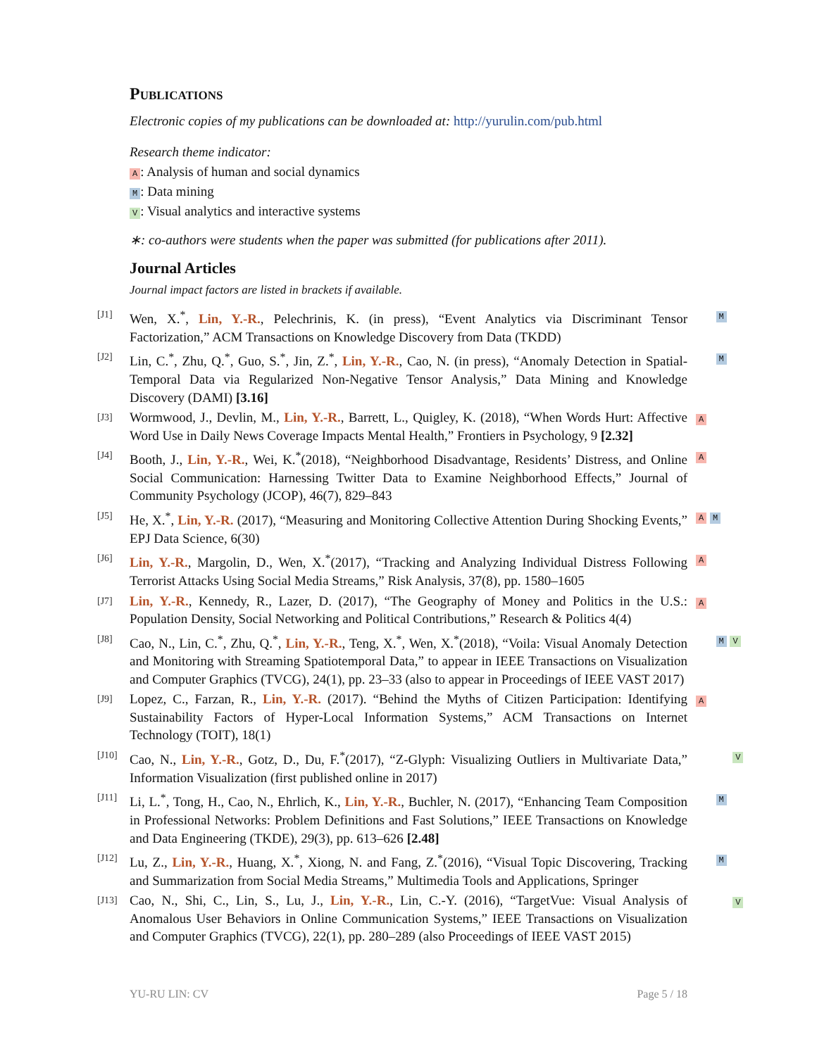Publications
Electronic copies of my publications can be downloaded at: http://yurulin.com/pub.html
Research theme indicator:
A: Analysis of human and social dynamics
M: Data mining
V: Visual analytics and interactive systems
∗: co-authors were students when the paper was submitted (for publications after 2011).
Journal Articles
Journal impact factors are listed in brackets if available.
[J1] Wen, X.<sup>*</sup>, Lin, Y.-R., Pelechrinis, K. (in press), “Event Analytics via Discriminant Tensor Factorization,” ACM Transactions on Knowledge Discovery from Data (TKDD) M
[J2] Lin, C.<sup>*</sup>, Zhu, Q.<sup>*</sup>, Guo, S.<sup>*</sup>, Jin, Z.<sup>*</sup>, Lin, Y.-R., Cao, N. (in press), “Anomaly Detection in Spatial-Temporal Data via Regularized Non-Negative Tensor Analysis,” Data Mining and Knowledge Discovery (DAMI) [3.16] M
[J3] Wormwood, J., Devlin, M., Lin, Y.-R., Barrett, L., Quigley, K. (2018), “When Words Hurt: Affective Word Use in Daily News Coverage Impacts Mental Health,” Frontiers in Psychology, 9 [2.32] A
[J4] Booth, J., Lin, Y.-R., Wei, K.<sup>*</sup>(2018), “Neighborhood Disadvantage, Residents’ Distress, and Online Social Communication: Harnessing Twitter Data to Examine Neighborhood Effects,” Journal of Community Psychology (JCOP), 46(7), 829–843 A
[J5] He, X.<sup>*</sup>, Lin, Y.-R. (2017), “Measuring and Monitoring Collective Attention During Shocking Events,” EPJ Data Science, 6(30) A M
[J6] Lin, Y.-R., Margolin, D., Wen, X.<sup>*</sup>(2017), “Tracking and Analyzing Individual Distress Following Terrorist Attacks Using Social Media Streams,” Risk Analysis, 37(8), pp. 1580–1605 A
[J7] Lin, Y.-R., Kennedy, R., Lazer, D. (2017), “The Geography of Money and Politics in the U.S.: Population Density, Social Networking and Political Contributions,” Research & Politics 4(4) A
[J8] Cao, N., Lin, C.<sup>*</sup>, Zhu, Q.<sup>*</sup>, Lin, Y.-R., Teng, X.<sup>*</sup>, Wen, X.<sup>*</sup>(2018), “Voila: Visual Anomaly Detection and Monitoring with Streaming Spatiotemporal Data,” to appear in IEEE Transactions on Visualization and Computer Graphics (TVCG), 24(1), pp. 23–33 (also to appear in Proceedings of IEEE VAST 2017) M V
[J9] Lopez, C., Farzan, R., Lin, Y.-R. (2017). “Behind the Myths of Citizen Participation: Identifying Sustainability Factors of Hyper-Local Information Systems,” ACM Transactions on Internet Technology (TOIT), 18(1) A
[J10] Cao, N., Lin, Y.-R., Gotz, D., Du, F.<sup>*</sup>(2017), “Z-Glyph: Visualizing Outliers in Multivariate Data,” Information Visualization (first published online in 2017) V
[J11] Li, L.<sup>*</sup>, Tong, H., Cao, N., Ehrlich, K., Lin, Y.-R., Buchler, N. (2017), “Enhancing Team Composition in Professional Networks: Problem Definitions and Fast Solutions,” IEEE Transactions on Knowledge and Data Engineering (TKDE), 29(3), pp. 613–626 [2.48] M
[J12] Lu, Z., Lin, Y.-R., Huang, X.<sup>*</sup>, Xiong, N. and Fang, Z.<sup>*</sup>(2016), “Visual Topic Discovering, Tracking and Summarization from Social Media Streams,” Multimedia Tools and Applications, Springer M
[J13] Cao, N., Shi, C., Lin, S., Lu, J., Lin, Y.-R., Lin, C.-Y. (2016), “TargetVue: Visual Analysis of Anomalous User Behaviors in Online Communication Systems,” IEEE Transactions on Visualization and Computer Graphics (TVCG), 22(1), pp. 280–289 (also Proceedings of IEEE VAST 2015) V
YU-RU LIN: CV Page 5 / 18